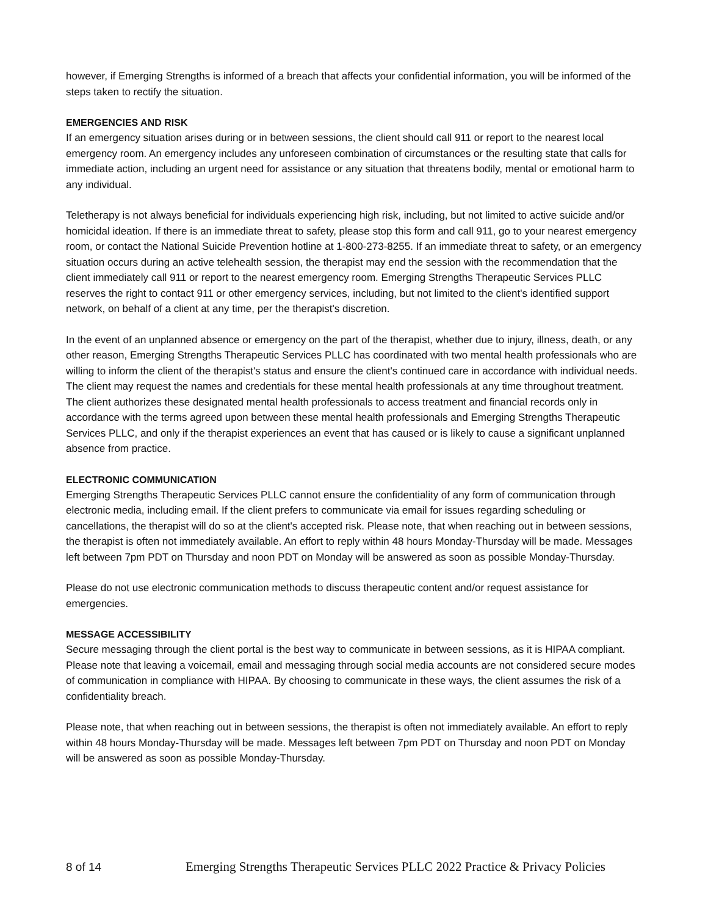however, if Emerging Strengths is informed of a breach that affects your confidential information, you will be informed of the steps taken to rectify the situation.
EMERGENCIES AND RISK
If an emergency situation arises during or in between sessions, the client should call 911 or report to the nearest local emergency room. An emergency includes any unforeseen combination of circumstances or the resulting state that calls for immediate action, including an urgent need for assistance or any situation that threatens bodily, mental or emotional harm to any individual.
Teletherapy is not always beneficial for individuals experiencing high risk, including, but not limited to active suicide and/or homicidal ideation. If there is an immediate threat to safety, please stop this form and call 911, go to your nearest emergency room, or contact the National Suicide Prevention hotline at 1-800-273-8255. If an immediate threat to safety, or an emergency situation occurs during an active telehealth session, the therapist may end the session with the recommendation that the client immediately call 911 or report to the nearest emergency room. Emerging Strengths Therapeutic Services PLLC reserves the right to contact 911 or other emergency services, including, but not limited to the client's identified support network, on behalf of a client at any time, per the therapist's discretion.
In the event of an unplanned absence or emergency on the part of the therapist, whether due to injury, illness, death, or any other reason, Emerging Strengths Therapeutic Services PLLC has coordinated with two mental health professionals who are willing to inform the client of the therapist's status and ensure the client's continued care in accordance with individual needs. The client may request the names and credentials for these mental health professionals at any time throughout treatment. The client authorizes these designated mental health professionals to access treatment and financial records only in accordance with the terms agreed upon between these mental health professionals and Emerging Strengths Therapeutic Services PLLC, and only if the therapist experiences an event that has caused or is likely to cause a significant unplanned absence from practice.
ELECTRONIC COMMUNICATION
Emerging Strengths Therapeutic Services PLLC cannot ensure the confidentiality of any form of communication through electronic media, including email. If the client prefers to communicate via email for issues regarding scheduling or cancellations, the therapist will do so at the client's accepted risk. Please note, that when reaching out in between sessions, the therapist is often not immediately available. An effort to reply within 48 hours Monday-Thursday will be made. Messages left between 7pm PDT on Thursday and noon PDT on Monday will be answered as soon as possible Monday-Thursday.
Please do not use electronic communication methods to discuss therapeutic content and/or request assistance for emergencies.
MESSAGE ACCESSIBILITY
Secure messaging through the client portal is the best way to communicate in between sessions, as it is HIPAA compliant. Please note that leaving a voicemail, email and messaging through social media accounts are not considered secure modes of communication in compliance with HIPAA. By choosing to communicate in these ways, the client assumes the risk of a confidentiality breach.
Please note, that when reaching out in between sessions, the therapist is often not immediately available. An effort to reply within 48 hours Monday-Thursday will be made. Messages left between 7pm PDT on Thursday and noon PDT on Monday will be answered as soon as possible Monday-Thursday.
8 of 14 Emerging Strengths Therapeutic Services PLLC 2022 Practice & Privacy Policies